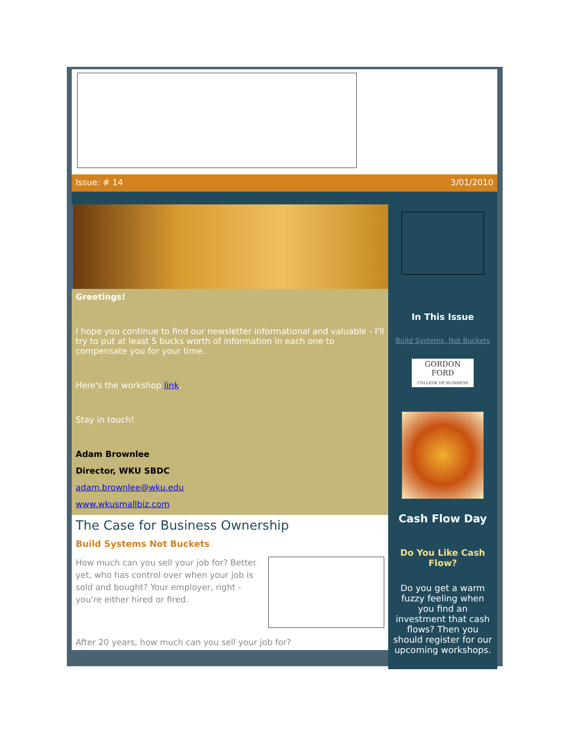Issue: # 14 3/01/2010
Greetings!
I hope you continue to find our newsletter informational and valuable - I'll try to put at least 5 bucks worth of information in each one to compensate you for your time.
Here's the workshop link.
Stay in touch!
Adam Brownlee
Director, WKU SBDC
adam.brownlee@wku.edu
www.wkusmallbiz.com
The Case for Business Ownership
Build Systems Not Buckets
How much can you sell your job for? Better yet, who has control over when your job is sold and bought? Your employer, right - you're either hired or fired.
After 20 years, how much can you sell your job for?
In This Issue
Build Systems, Not Buckets
GORDON FORD
COLLEGE OF BUSINESS
Cash Flow Day
Do You Like Cash Flow?
Do you get a warm fuzzy feeling when you find an investment that cash flows? Then you should register for our upcoming workshops.